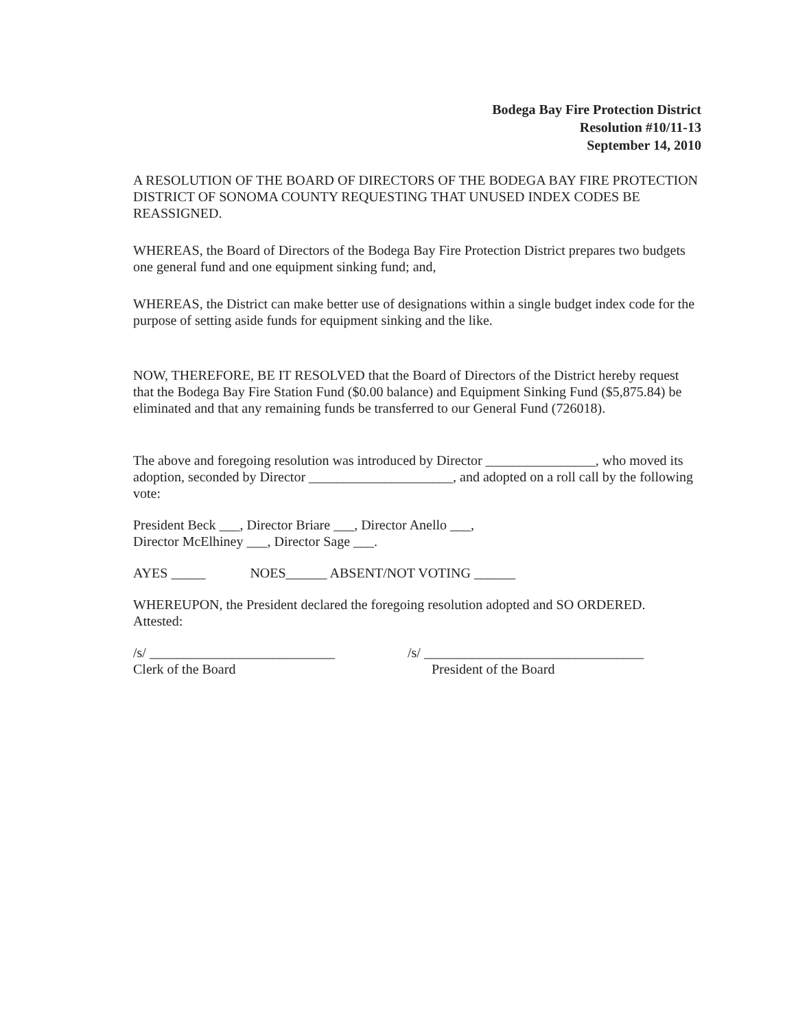Bodega Bay Fire Protection District
Resolution #10/11-13
September 14, 2010
A RESOLUTION OF THE BOARD OF DIRECTORS OF THE BODEGA BAY FIRE PROTECTION DISTRICT OF SONOMA COUNTY REQUESTING THAT UNUSED INDEX CODES BE REASSIGNED.
WHEREAS, the Board of Directors of the Bodega Bay Fire Protection District prepares two budgets one general fund and one equipment sinking fund; and,
WHEREAS, the District can make better use of designations within a single budget index code for the purpose of setting aside funds for equipment sinking and the like.
NOW, THEREFORE, BE IT RESOLVED that the Board of Directors of the District hereby request that the Bodega Bay Fire Station Fund ($0.00 balance) and Equipment Sinking Fund ($5,875.84) be eliminated and that any remaining funds be transferred to our General Fund (726018).
The above and foregoing resolution was introduced by Director ________________, who moved its adoption, seconded by Director _____________________, and adopted on a roll call by the following vote:
President Beck ___, Director Briare ___, Director Anello ___,
Director McElhiney ___, Director Sage ___.
AYES _____ NOES______ ABSENT/NOT VOTING ______
WHEREUPON, the President declared the foregoing resolution adopted and SO ORDERED.
Attested:
/s/ ___________________________
Clerk of the Board
/s/ ________________________________
President of the Board